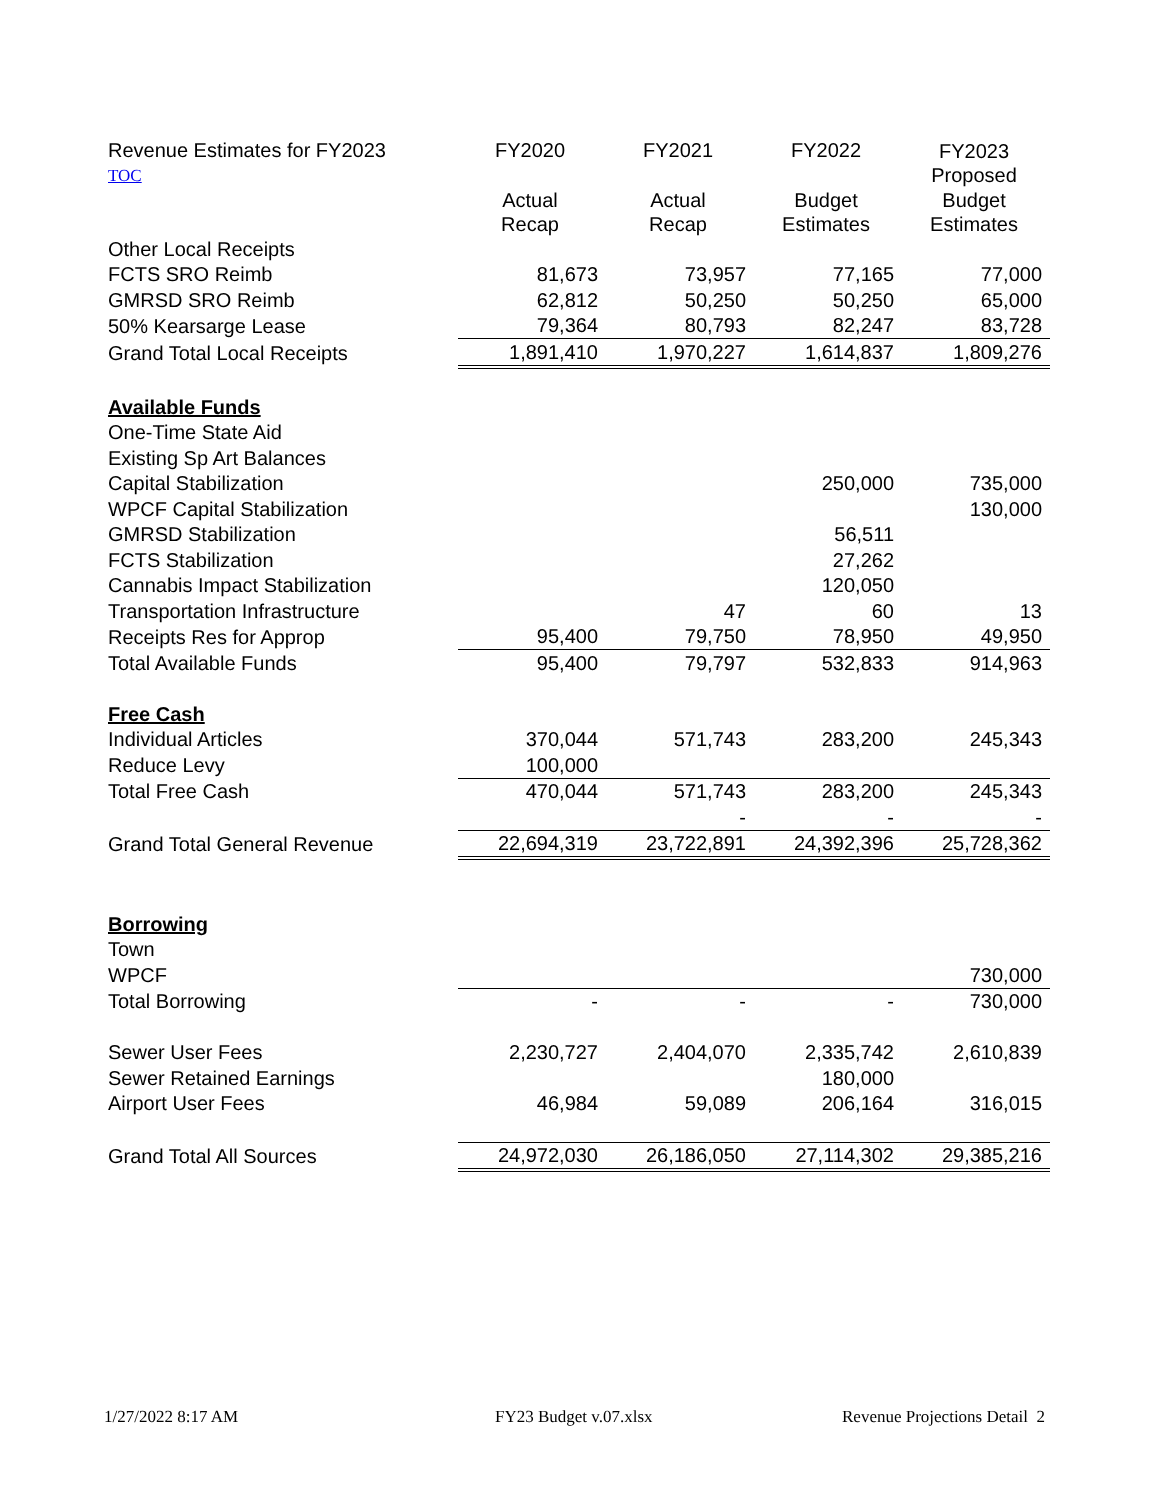| Revenue Estimates for FY2023 TOC | FY2020 | FY2021 | FY2022 | FY2023 Proposed |
| | Actual Recap | Actual Recap | Budget Estimates | Budget Estimates |
| Other Local Receipts | | | | |
| FCTS SRO Reimb | 81,673 | 73,957 | 77,165 | 77,000 |
| GMRSD SRO Reimb | 62,812 | 50,250 | 50,250 | 65,000 |
| 50% Kearsarge Lease | 79,364 | 80,793 | 82,247 | 83,728 |
| Grand Total Local Receipts | 1,891,410 | 1,970,227 | 1,614,837 | 1,809,276 |
| Available Funds | | | | |
| One-Time State Aid | | | | |
| Existing Sp Art Balances | | | | |
| Capital Stabilization | | | 250,000 | 735,000 |
| WPCF Capital Stabilization | | | | 130,000 |
| GMRSD Stabilization | | | 56,511 | |
| FCTS Stabilization | | | 27,262 | |
| Cannabis Impact Stabilization | | | 120,050 | |
| Transportation Infrastructure | | 47 | 60 | 13 |
| Receipts Res for Approp | 95,400 | 79,750 | 78,950 | 49,950 |
| Total Available Funds | 95,400 | 79,797 | 532,833 | 914,963 |
| Free Cash | | | | |
| Individual Articles | 370,044 | 571,743 | 283,200 | 245,343 |
| Reduce Levy | 100,000 | | | |
| Total Free Cash | 470,044 | 571,743 | 283,200 | 245,343 |
| | | - | - | - |
| Grand Total General Revenue | 22,694,319 | 23,722,891 | 24,392,396 | 25,728,362 |
| Borrowing | | | | |
| Town | | | | |
| WPCF | | | | 730,000 |
| Total Borrowing | - | - | - | 730,000 |
| Sewer User Fees | 2,230,727 | 2,404,070 | 2,335,742 | 2,610,839 |
| Sewer Retained Earnings | | | 180,000 | |
| Airport User Fees | 46,984 | 59,089 | 206,164 | 316,015 |
| Grand Total All Sources | 24,972,030 | 26,186,050 | 27,114,302 | 29,385,216 |
1/27/2022 8:17 AM FY23 Budget v.07.xlsx Revenue Projections Detail 2